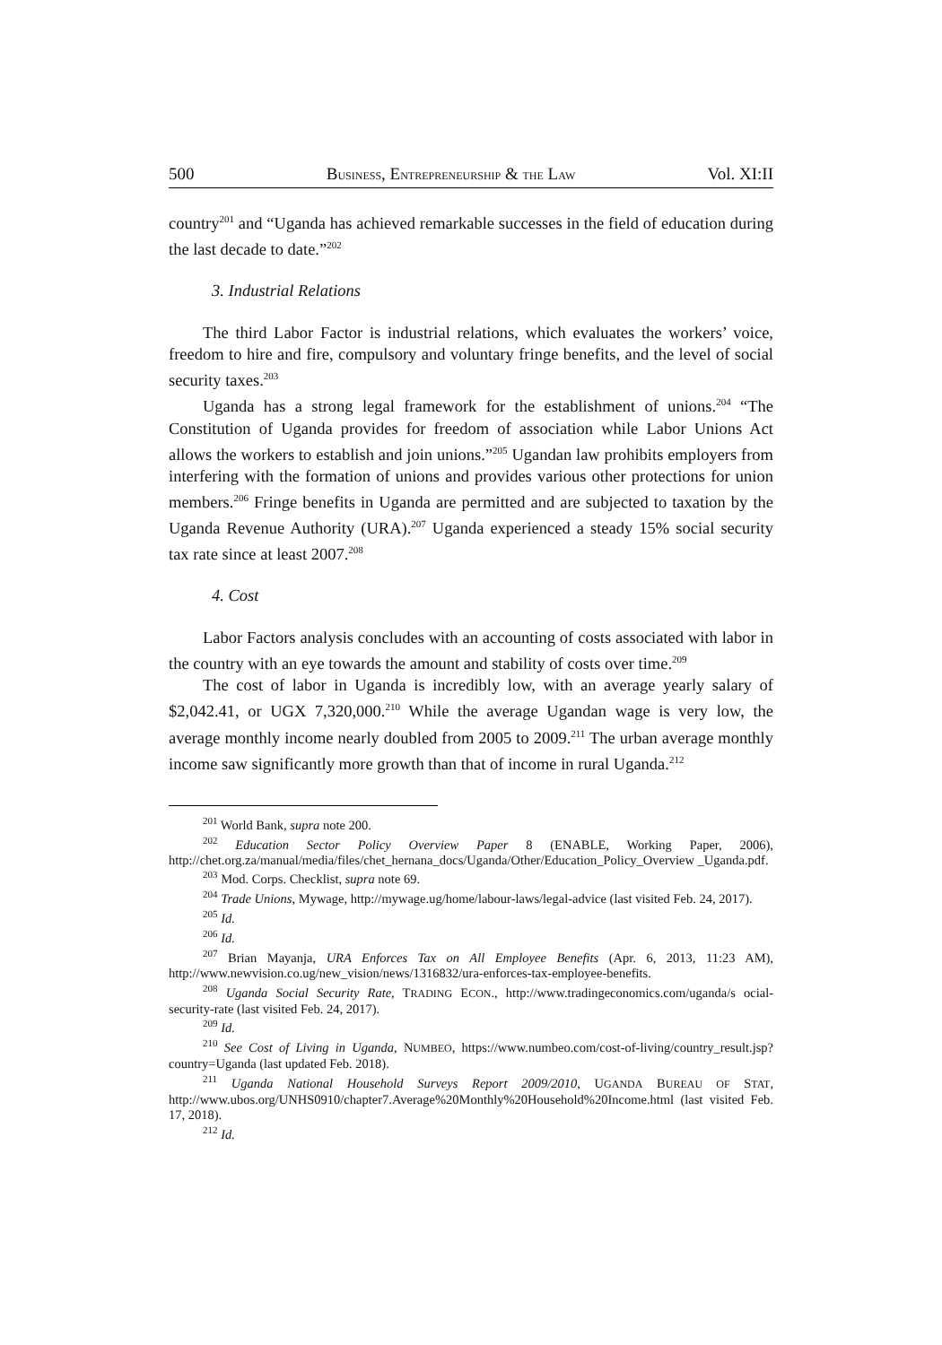500 BUSINESS, ENTREPRENEURSHIP & THE LAW Vol. XI:II
country<sup>201</sup> and “Uganda has achieved remarkable successes in the field of education during the last decade to date.”<sup>202</sup>
3. Industrial Relations
The third Labor Factor is industrial relations, which evaluates the workers’ voice, freedom to hire and fire, compulsory and voluntary fringe benefits, and the level of social security taxes.<sup>203</sup>
Uganda has a strong legal framework for the establishment of unions.<sup>204</sup> “The Constitution of Uganda provides for freedom of association while Labor Unions Act allows the workers to establish and join unions.”<sup>205</sup> Ugandan law prohibits employers from interfering with the formation of unions and provides various other protections for union members.<sup>206</sup> Fringe benefits in Uganda are permitted and are subjected to taxation by the Uganda Revenue Authority (URA).<sup>207</sup> Uganda experienced a steady 15% social security tax rate since at least 2007.<sup>208</sup>
4. Cost
Labor Factors analysis concludes with an accounting of costs associated with labor in the country with an eye towards the amount and stability of costs over time.<sup>209</sup>
The cost of labor in Uganda is incredibly low, with an average yearly salary of $2,042.41, or UGX 7,320,000.<sup>210</sup> While the average Ugandan wage is very low, the average monthly income nearly doubled from 2005 to 2009.<sup>211</sup> The urban average monthly income saw significantly more growth than that of income in rural Uganda.<sup>212</sup>
<sup>201</sup> World Bank, supra note 200.
<sup>202</sup> Education Sector Policy Overview Paper 8 (ENABLE, Working Paper, 2006), http://chet.org.za/manual/media/files/chet_hernana_docs/Uganda/Other/Education_Policy_Overview _Uganda.pdf.
<sup>203</sup> Mod. Corps. Checklist, supra note 69.
<sup>204</sup> Trade Unions, Mywage, http://mywage.ug/home/labour-laws/legal-advice (last visited Feb. 24, 2017).
<sup>205</sup> Id.
<sup>206</sup> Id.
<sup>207</sup> Brian Mayanja, URA Enforces Tax on All Employee Benefits (Apr. 6, 2013, 11:23 AM), http://www.newvision.co.ug/new_vision/news/1316832/ura-enforces-tax-employee-benefits.
<sup>208</sup> Uganda Social Security Rate, TRADING ECON., http://www.tradingeconomics.com/uganda/s ocial-security-rate (last visited Feb. 24, 2017).
<sup>209</sup> Id.
<sup>210</sup> See Cost of Living in Uganda, NUMBEO, https://www.numbeo.com/cost-of-living/country_result.jsp?country=Uganda (last updated Feb. 2018).
<sup>211</sup> Uganda National Household Surveys Report 2009/2010, UGANDA BUREAU OF STAT, http://www.ubos.org/UNHS0910/chapter7.Average%20Monthly%20Household%20Income.html (last visited Feb. 17, 2018).
<sup>212</sup> Id.